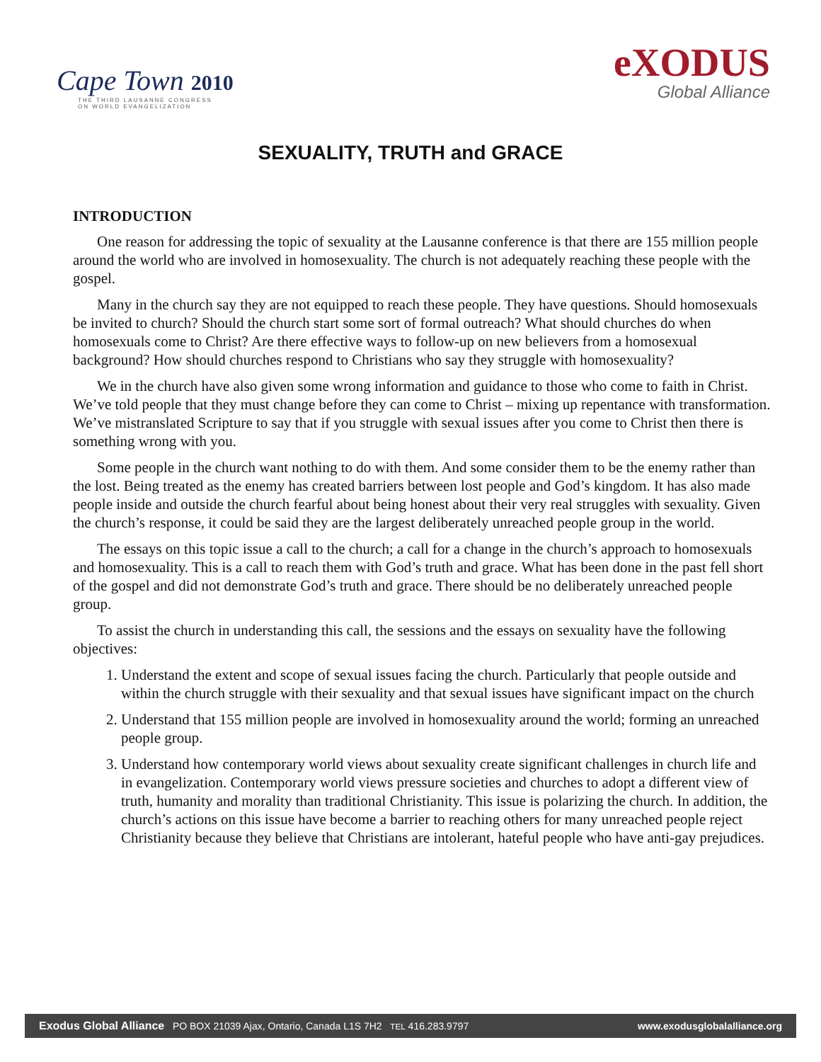Cape Town 2010
THE THIRD LAUSANNE CONGRESS
ON WORLD EVANGELIZATION
eXODUS
Global Alliance
SEXUALITY, TRUTH and GRACE
INTRODUCTION
One reason for addressing the topic of sexuality at the Lausanne conference is that there are 155 million people around the world who are involved in homosexuality. The church is not adequately reaching these people with the gospel.
Many in the church say they are not equipped to reach these people. They have questions. Should homosexuals be invited to church? Should the church start some sort of formal outreach? What should churches do when homosexuals come to Christ? Are there effective ways to follow-up on new believers from a homosexual background? How should churches respond to Christians who say they struggle with homosexuality?
We in the church have also given some wrong information and guidance to those who come to faith in Christ. We’ve told people that they must change before they can come to Christ – mixing up repentance with transformation. We’ve mistranslated Scripture to say that if you struggle with sexual issues after you come to Christ then there is something wrong with you.
Some people in the church want nothing to do with them. And some consider them to be the enemy rather than the lost. Being treated as the enemy has created barriers between lost people and God’s kingdom. It has also made people inside and outside the church fearful about being honest about their very real struggles with sexuality. Given the church’s response, it could be said they are the largest deliberately unreached people group in the world.
The essays on this topic issue a call to the church; a call for a change in the church’s approach to homosexuals and homosexuality. This is a call to reach them with God’s truth and grace. What has been done in the past fell short of the gospel and did not demonstrate God’s truth and grace. There should be no deliberately unreached people group.
To assist the church in understanding this call, the sessions and the essays on sexuality have the following objectives:
1. Understand the extent and scope of sexual issues facing the church. Particularly that people outside and within the church struggle with their sexuality and that sexual issues have significant impact on the church
2. Understand that 155 million people are involved in homosexuality around the world; forming an unreached people group.
3. Understand how contemporary world views about sexuality create significant challenges in church life and in evangelization. Contemporary world views pressure societies and churches to adopt a different view of truth, humanity and morality than traditional Christianity. This issue is polarizing the church. In addition, the church’s actions on this issue have become a barrier to reaching others for many unreached people reject Christianity because they believe that Christians are intolerant, hateful people who have anti-gay prejudices.
Exodus Global Alliance PO BOX 21039 Ajax, Ontario, Canada L1S 7H2 TEL 416.283.9797 www.exodusglobalalliance.org